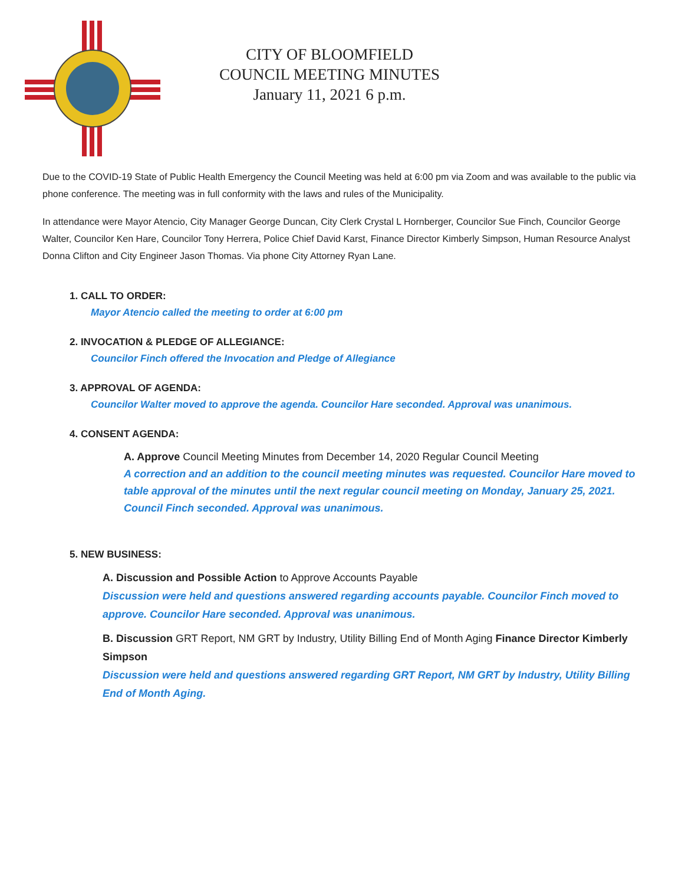CITY OF BLOOMFIELD
COUNCIL MEETING MINUTES
January 11, 2021 6 p.m.
Due to the COVID-19 State of Public Health Emergency the Council Meeting was held at 6:00 pm via Zoom and was available to the public via phone conference. The meeting was in full conformity with the laws and rules of the Municipality.
In attendance were Mayor Atencio, City Manager George Duncan, City Clerk Crystal L Hornberger, Councilor Sue Finch, Councilor George Walter, Councilor Ken Hare, Councilor Tony Herrera, Police Chief David Karst, Finance Director Kimberly Simpson, Human Resource Analyst Donna Clifton and City Engineer Jason Thomas. Via phone City Attorney Ryan Lane.
1. CALL TO ORDER:
Mayor Atencio called the meeting to order at 6:00 pm
2. INVOCATION & PLEDGE OF ALLEGIANCE:
Councilor Finch offered the Invocation and Pledge of Allegiance
3. APPROVAL OF AGENDA:
Councilor Walter moved to approve the agenda. Councilor Hare seconded. Approval was unanimous.
4. CONSENT AGENDA:
A. Approve Council Meeting Minutes from December 14, 2020 Regular Council Meeting
A correction and an addition to the council meeting minutes was requested. Councilor Hare moved to table approval of the minutes until the next regular council meeting on Monday, January 25, 2021. Council Finch seconded. Approval was unanimous.
5. NEW BUSINESS:
A. Discussion and Possible Action to Approve Accounts Payable
Discussion were held and questions answered regarding accounts payable. Councilor Finch moved to approve. Councilor Hare seconded. Approval was unanimous.
B. Discussion GRT Report, NM GRT by Industry, Utility Billing End of Month Aging Finance Director Kimberly Simpson
Discussion were held and questions answered regarding GRT Report, NM GRT by Industry, Utility Billing End of Month Aging.